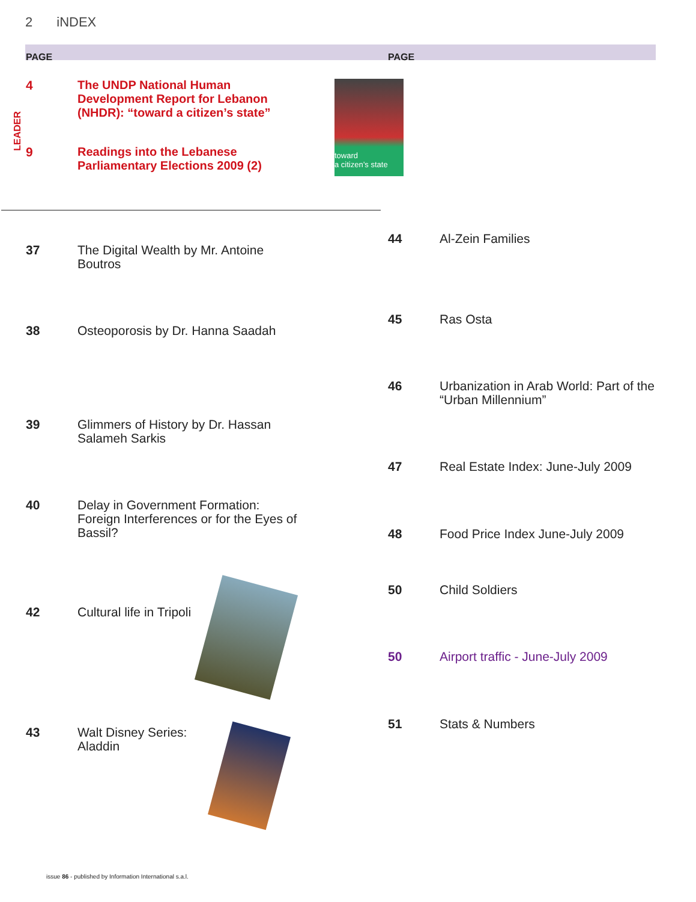2 iNDEX
PAGE PAGE
LEADER
4 The UNDP National Human Development Report for Lebanon (NHDR): “toward a citizen’s state”
9 Readings into the Lebanese Parliamentary Elections 2009 (2)
toward
a citizen’s state
37 The Digital Wealth by Mr. Antoine Boutros
38 Osteoporosis by Dr. Hanna Saadah
39 Glimmers of History by Dr. Hassan Salameh Sarkis
40 Delay in Government Formation: Foreign Interferences or for the Eyes of Bassil?
42 Cultural life in Tripoli
43 Walt Disney Series: Aladdin
44 Al-Zein Families
45 Ras Osta
46 Urbanization in Arab World: Part of the “Urban Millennium”
47 Real Estate Index: June-July 2009
48 Food Price Index June-July 2009
50 Child Soldiers
50 Airport traffic - June-July 2009
51 Stats & Numbers
issue 86 - published by Information International s.a.l.